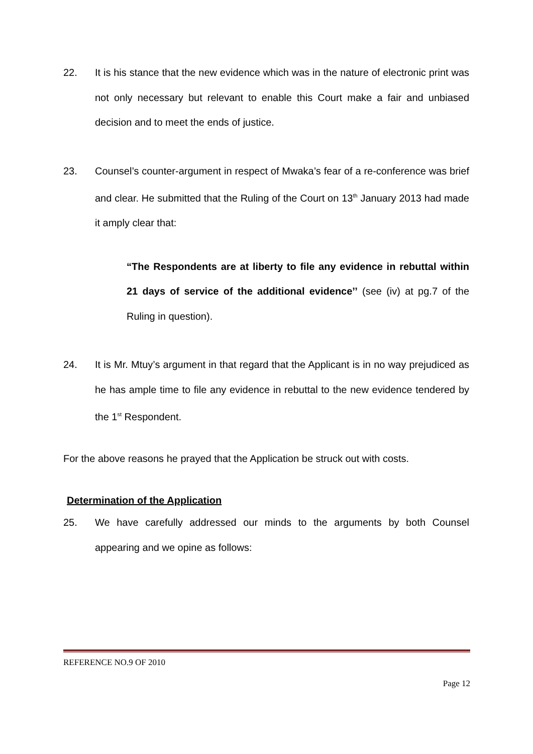22. It is his stance that the new evidence which was in the nature of electronic print was not only necessary but relevant to enable this Court make a fair and unbiased decision and to meet the ends of justice.
23. Counsel’s counter-argument in respect of Mwaka’s fear of a re-conference was brief and clear. He submitted that the Ruling of the Court on 13<sup>th</sup> January 2013 had made it amply clear that:
“The Respondents are at liberty to file any evidence in rebuttal within 21 days of service of the additional evidence’’ (see (iv) at pg.7 of the Ruling in question).
24. It is Mr. Mtuy’s argument in that regard that the Applicant is in no way prejudiced as he has ample time to file any evidence in rebuttal to the new evidence tendered by the 1<sup>st</sup> Respondent.
For the above reasons he prayed that the Application be struck out with costs.
Determination of the Application
25. We have carefully addressed our minds to the arguments by both Counsel appearing and we opine as follows:
REFERENCE NO.9 OF 2010
Page 12